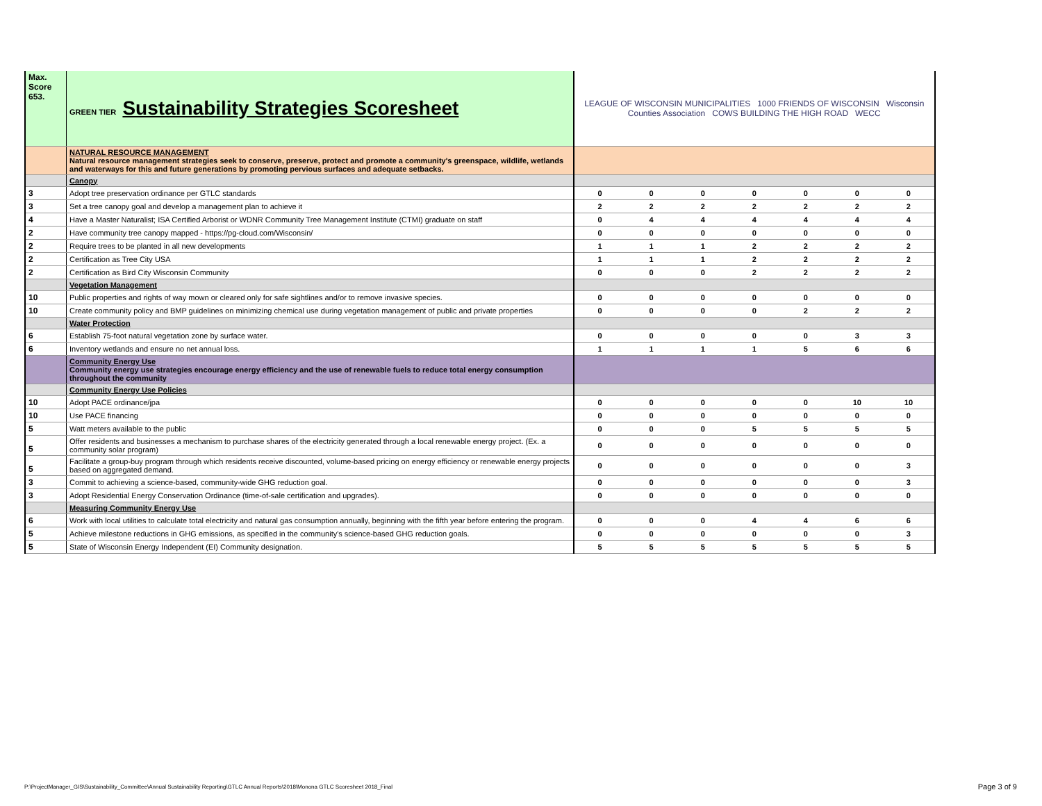| Max. Score 653. | GREEN TIER Sustainability Strategies Scoresheet | LEAGUE OF WISCONSIN MUNICIPALITIES 1000 FRIENDS OF WISCONSIN Wisconsin Counties Association COWS BUILDING THE HIGH ROAD WECC | | | | | | |
| | NATURAL RESOURCE MANAGEMENT Natural resource management strategies seek to conserve, preserve, protect and promote a community's greenspace, wildlife, wetlands and waterways for this and future generations by promoting pervious surfaces and adequate setbacks. | | | | | | | |
| | Canopy | | | | | | | |
| 3 | Adopt tree preservation ordinance per GTLC standards | 0 | 0 | 0 | 0 | 0 | 0 | 0 |
| 3 | Set a tree canopy goal and develop a management plan to achieve it | 2 | 2 | 2 | 2 | 2 | 2 | 2 |
| 4 | Have a Master Naturalist; ISA Certified Arborist or WDNR Community Tree Management Institute (CTMI) graduate on staff | 0 | 4 | 4 | 4 | 4 | 4 | 4 |
| 2 | Have community tree canopy mapped - https://pg-cloud.com/Wisconsin/ | 0 | 0 | 0 | 0 | 0 | 0 | 0 |
| 2 | Require trees to be planted in all new developments | 1 | 1 | 1 | 2 | 2 | 2 | 2 |
| 2 | Certification as Tree City USA | 1 | 1 | 1 | 2 | 2 | 2 | 2 |
| 2 | Certification as Bird City Wisconsin Community | 0 | 0 | 0 | 2 | 2 | 2 | 2 |
| | Vegetation Management | | | | | | | |
| 10 | Public properties and rights of way mown or cleared only for safe sightlines and/or to remove invasive species. | 0 | 0 | 0 | 0 | 0 | 0 | 0 |
| 10 | Create community policy and BMP guidelines on minimizing chemical use during vegetation management of public and private properties | 0 | 0 | 0 | 0 | 2 | 2 | 2 |
| | Water Protection | | | | | | | |
| 6 | Establish 75-foot natural vegetation zone by surface water. | 0 | 0 | 0 | 0 | 0 | 3 | 3 |
| 6 | Inventory wetlands and ensure no net annual loss. | 1 | 1 | 1 | 1 | 5 | 6 | 6 |
| | Community Energy Use Community energy use strategies encourage energy efficiency and the use of renewable fuels to reduce total energy consumption throughout the community | | | | | | | |
| | Community Energy Use Policies | | | | | | | |
| 10 | Adopt PACE ordinance/jpa | 0 | 0 | 0 | 0 | 0 | 10 | 10 |
| 10 | Use PACE financing | 0 | 0 | 0 | 0 | 0 | 0 | 0 |
| 5 | Watt meters available to the public | 0 | 0 | 0 | 5 | 5 | 5 | 5 |
| 5 | Offer residents and businesses a mechanism to purchase shares of the electricity generated through a local renewable energy project. (Ex. a community solar program) | 0 | 0 | 0 | 0 | 0 | 0 | 0 |
| 5 | Facilitate a group-buy program through which residents receive discounted, volume-based pricing on energy efficiency or renewable energy projects based on aggregated demand. | 0 | 0 | 0 | 0 | 0 | 0 | 3 |
| 3 | Commit to achieving a science-based, community-wide GHG reduction goal. | 0 | 0 | 0 | 0 | 0 | 0 | 3 |
| 3 | Adopt Residential Energy Conservation Ordinance (time-of-sale certification and upgrades). | 0 | 0 | 0 | 0 | 0 | 0 | 0 |
| | Measuring Community Energy Use | | | | | | | |
| 6 | Work with local utilities to calculate total electricity and natural gas consumption annually, beginning with the fifth year before entering the program. | 0 | 0 | 0 | 4 | 4 | 6 | 6 |
| 5 | Achieve milestone reductions in GHG emissions, as specified in the community's science-based GHG reduction goals. | 0 | 0 | 0 | 0 | 0 | 0 | 3 |
| 5 | State of Wisconsin Energy Independent (EI) Community designation. | 5 | 5 | 5 | 5 | 5 | 5 | 5 |
P:\ProjectManager_GIS\Sustainability_Committee\Annual Sustainability Reporting\GTLC Annual Reports\2018\Monona GTLC Scoresheet 2018_Final
Page 3 of 9